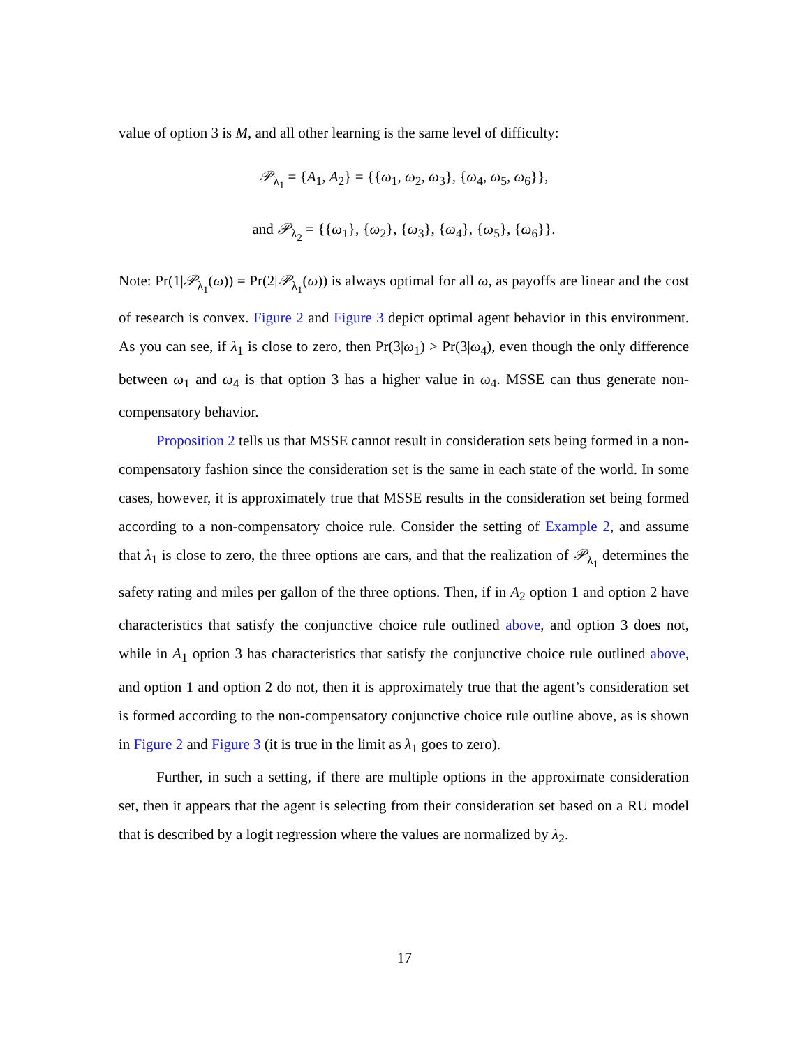value of option 3 is M, and all other learning is the same level of difficulty:
𝒫<sub>λ<sub>1</sub></sub> = {A<sub>1</sub>, A<sub>2</sub>} = {{ω<sub>1</sub>, ω<sub>2</sub>, ω<sub>3</sub>}, {ω<sub>4</sub>, ω<sub>5</sub>, ω<sub>6</sub>}},
and 𝒫<sub>λ<sub>2</sub></sub> = {{ω<sub>1</sub>}, {ω<sub>2</sub>}, {ω<sub>3</sub>}, {ω<sub>4</sub>}, {ω<sub>5</sub>}, {ω<sub>6</sub>}}.
Note: Pr(1|𝒫<sub>λ<sub>1</sub></sub>(ω)) = Pr(2|𝒫<sub>λ<sub>1</sub></sub>(ω)) is always optimal for all ω, as payoffs are linear and the cost of research is convex. Figure 2 and Figure 3 depict optimal agent behavior in this environment. As you can see, if λ<sub>1</sub> is close to zero, then Pr(3|ω<sub>1</sub>) > Pr(3|ω<sub>4</sub>), even though the only difference between ω<sub>1</sub> and ω<sub>4</sub> is that option 3 has a higher value in ω<sub>4</sub>. MSSE can thus generate non-compensatory behavior.
Proposition 2 tells us that MSSE cannot result in consideration sets being formed in a non-compensatory fashion since the consideration set is the same in each state of the world. In some cases, however, it is approximately true that MSSE results in the consideration set being formed according to a non-compensatory choice rule. Consider the setting of Example 2, and assume that λ<sub>1</sub> is close to zero, the three options are cars, and that the realization of 𝒫<sub>λ<sub>1</sub></sub> determines the safety rating and miles per gallon of the three options. Then, if in A<sub>2</sub> option 1 and option 2 have characteristics that satisfy the conjunctive choice rule outlined above, and option 3 does not, while in A<sub>1</sub> option 3 has characteristics that satisfy the conjunctive choice rule outlined above, and option 1 and option 2 do not, then it is approximately true that the agent’s consideration set is formed according to the non-compensatory conjunctive choice rule outline above, as is shown in Figure 2 and Figure 3 (it is true in the limit as λ<sub>1</sub> goes to zero).
Further, in such a setting, if there are multiple options in the approximate consideration set, then it appears that the agent is selecting from their consideration set based on a RU model that is described by a logit regression where the values are normalized by λ<sub>2</sub>.
17